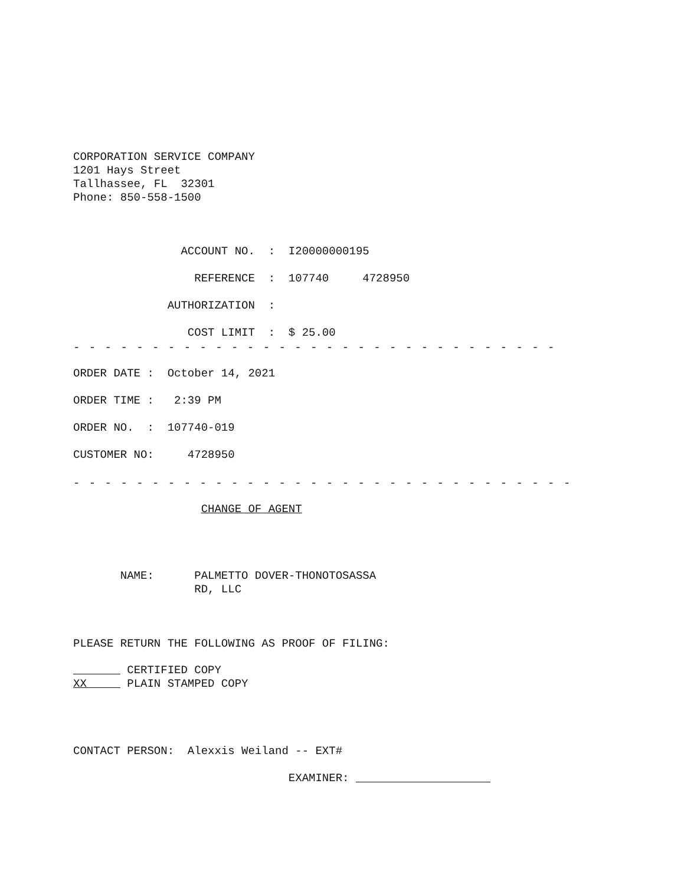CORPORATION SERVICE COMPANY 1201 Hays Street Tallhassee, FL 32301 Phone: 850-558-1500
ACCOUNT NO. : I20000000195
REFERENCE : 107740 4728950
AUTHORIZATION :
COST LIMIT : $ 25.00
- - - - - - - - - - - - - - - - - - - - - - - - - - - - - - -
ORDER DATE : October 14, 2021
ORDER TIME : 2:39 PM
ORDER NO. : 107740-019
CUSTOMER NO: 4728950
- - - - - - - - - - - - - - - - - - - - - - - - - - - - - - - -
CHANGE OF AGENT
NAME: PALMETTO DOVER-THONOTOSASSA RD, LLC
PLEASE RETURN THE FOLLOWING AS PROOF OF FILING:
CERTIFIED COPY XX PLAIN STAMPED COPY
CONTACT PERSON: Alexxis Weiland -- EXT#
EXAMINER: